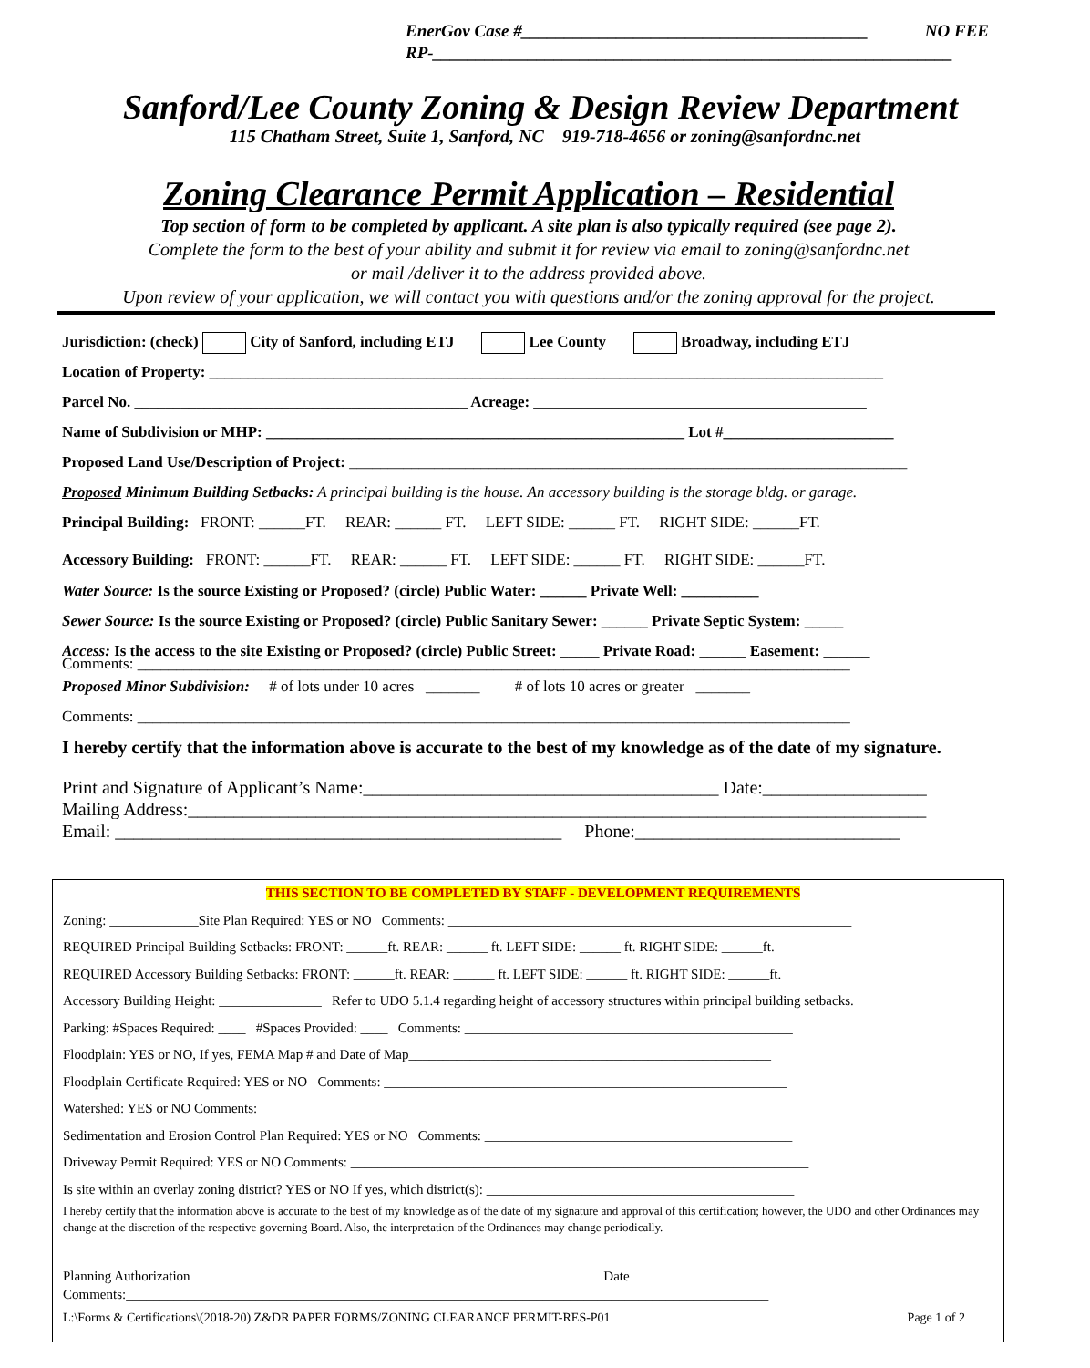NO FEE EnerGov Case #________________________________________
RP-____________________________________________________________
Sanford/Lee County Zoning & Design Review Department
115 Chatham Street, Suite 1, Sanford, NC 919-718-4656 or zoning@sanfordnc.net
Zoning Clearance Permit Application – Residential
Top section of form to be completed by applicant. A site plan is also typically required (see page 2).
Complete the form to the best of your ability and submit it for review via email to zoning@sanfordnc.net
or mail /deliver it to the address provided above.
Upon review of your application, we will contact you with questions and/or the zoning approval for the project.
Jurisdiction: (check) City of Sanford, including ETJ Lee County Broadway, including ETJ
Location of Property: _______________________________________________________________________________________
Parcel No. ___________________________________________ Acreage: ___________________________________________
Name of Subdivision or MHP: ______________________________________________________ Lot #______________________
Proposed Land Use/Description of Project: ________________________________________________________________________
Proposed Minimum Building Setbacks: A principal building is the house. An accessory building is the storage bldg. or garage.
Principal Building: FRONT: ______FT. REAR: ______ FT. LEFT SIDE: ______ FT. RIGHT SIDE: ______FT.
Accessory Building: FRONT: ______FT. REAR: ______ FT. LEFT SIDE: ______ FT. RIGHT SIDE: ______FT.
Water Source: Is the source Existing or Proposed? (circle) Public Water: ______ Private Well: __________
Sewer Source: Is the source Existing or Proposed? (circle) Public Sanitary Sewer: ______ Private Septic System: _____
Access: Is the access to the site Existing or Proposed? (circle) Public Street: _____ Private Road: ______ Easement: ______
Comments: ____________________________________________________________________________________________
Proposed Minor Subdivision: # of lots under 10 acres _______ # of lots 10 acres or greater _______
Comments: ____________________________________________________________________________________________
I hereby certify that the information above is accurate to the best of my knowledge as of the date of my signature.
Print and Signature of Applicant’s Name:_______________________________________ Date:__________________
Mailing Address:_________________________________________________________________________________
Email: _________________________________________________ Phone:_____________________________
THIS SECTION TO BE COMPLETED BY STAFF - DEVELOPMENT REQUIREMENTS
Zoning: _____________Site Plan Required: YES or NO Comments: ___________________________________________________________
REQUIRED Principal Building Setbacks: FRONT: ______ft. REAR: ______ ft. LEFT SIDE: ______ ft. RIGHT SIDE: ______ft.
REQUIRED Accessory Building Setbacks: FRONT: ______ft. REAR: ______ ft. LEFT SIDE: ______ ft. RIGHT SIDE: ______ft.
Accessory Building Height: _______________ Refer to UDO 5.1.4 regarding height of accessory structures within principal building setbacks.
Parking: #Spaces Required: ____ #Spaces Provided: ____ Comments: ________________________________________________
Floodplain: YES or NO, If yes, FEMA Map # and Date of Map_____________________________________________________
Floodplain Certificate Required: YES or NO Comments: ___________________________________________________________
Watershed: YES or NO Comments:_________________________________________________________________________________
Sedimentation and Erosion Control Plan Required: YES or NO Comments: _____________________________________________
Driveway Permit Required: YES or NO Comments: ___________________________________________________________________
Is site within an overlay zoning district? YES or NO If yes, which district(s): _____________________________________________
I hereby certify that the information above is accurate to the best of my knowledge as of the date of my signature and approval of this certification; however, the UDO and other Ordinances may change at the discretion of the respective governing Board. Also, the interpretation of the Ordinances may change periodically.
________________________________________________________________ __________________________________________
Planning Authorization Date
Comments:______________________________________________________________________________________________
L:\Forms & Certifications\(2018-20) Z&DR PAPER FORMS/ZONING CLEARANCE PERMIT-RES-P01 Page 1 of 2